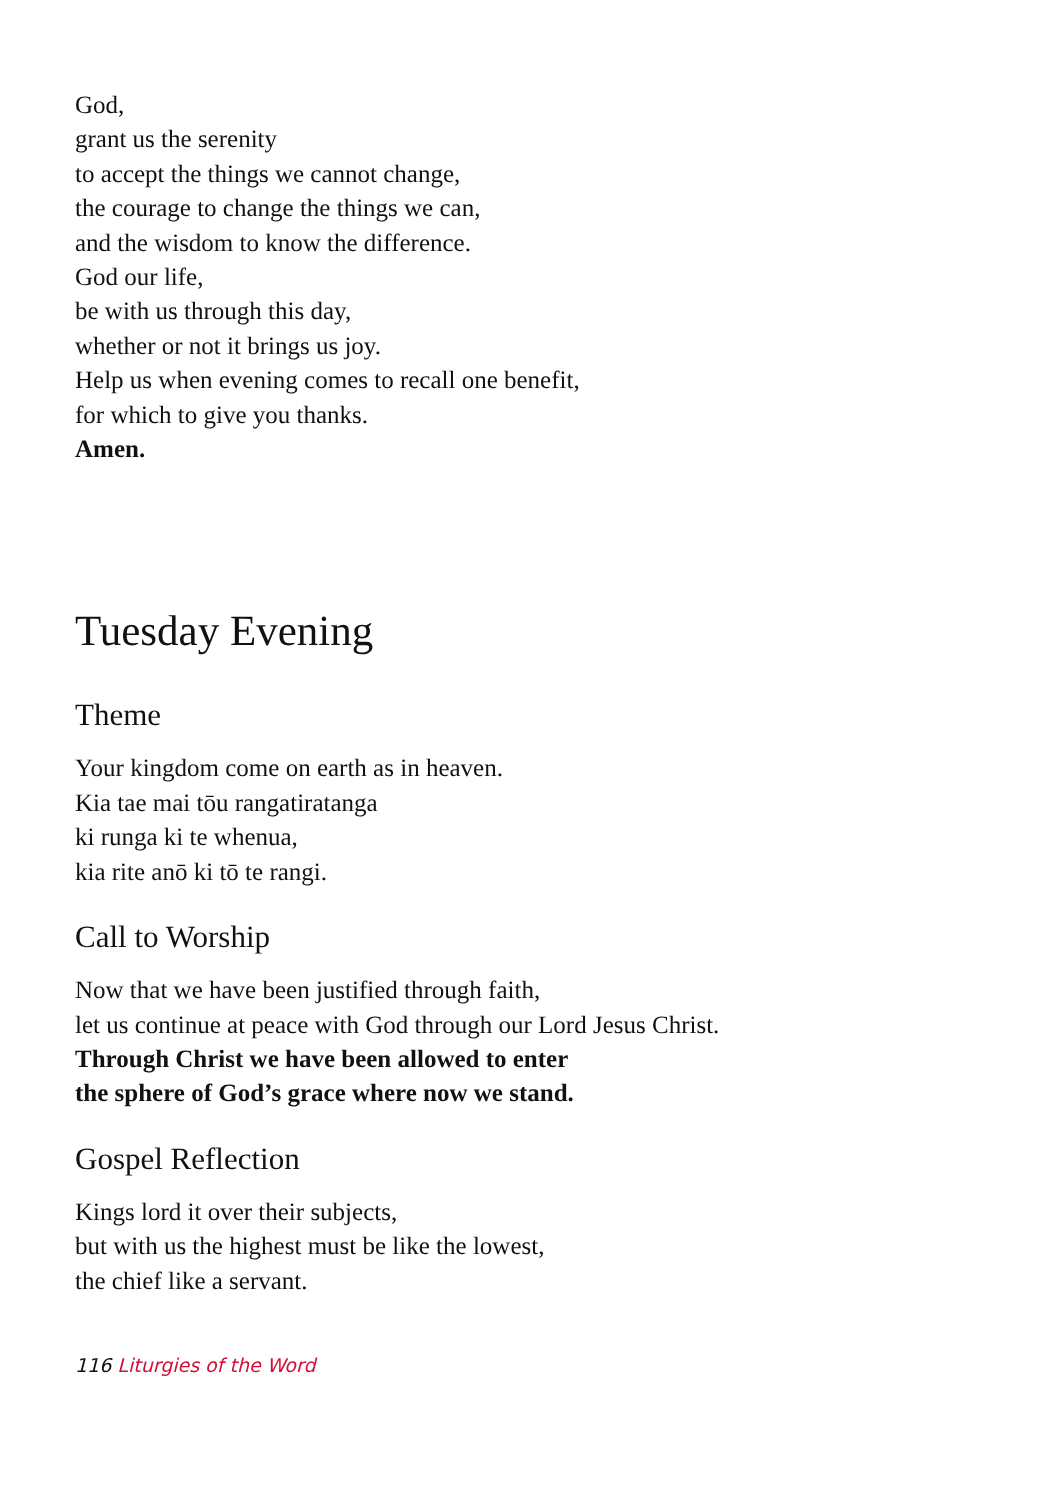God,
grant us the serenity
to accept the things we cannot change,
the courage to change the things we can,
and the wisdom to know the difference.
God our life,
be with us through this day,
whether or not it brings us joy.
Help us when evening comes to recall one benefit,
for which to give you thanks.
Amen.
Tuesday Evening
Theme
Your kingdom come on earth as in heaven.
Kia tae mai tōu rangatiratanga
ki runga ki te whenua,
kia rite anō ki tō te rangi.
Call to Worship
Now that we have been justified through faith,
let us continue at peace with God through our Lord Jesus Christ.
Through Christ we have been allowed to enter
the sphere of God’s grace where now we stand.
Gospel Reflection
Kings lord it over their subjects,
but with us the highest must be like the lowest,
the chief like a servant.
116 Liturgies of the Word